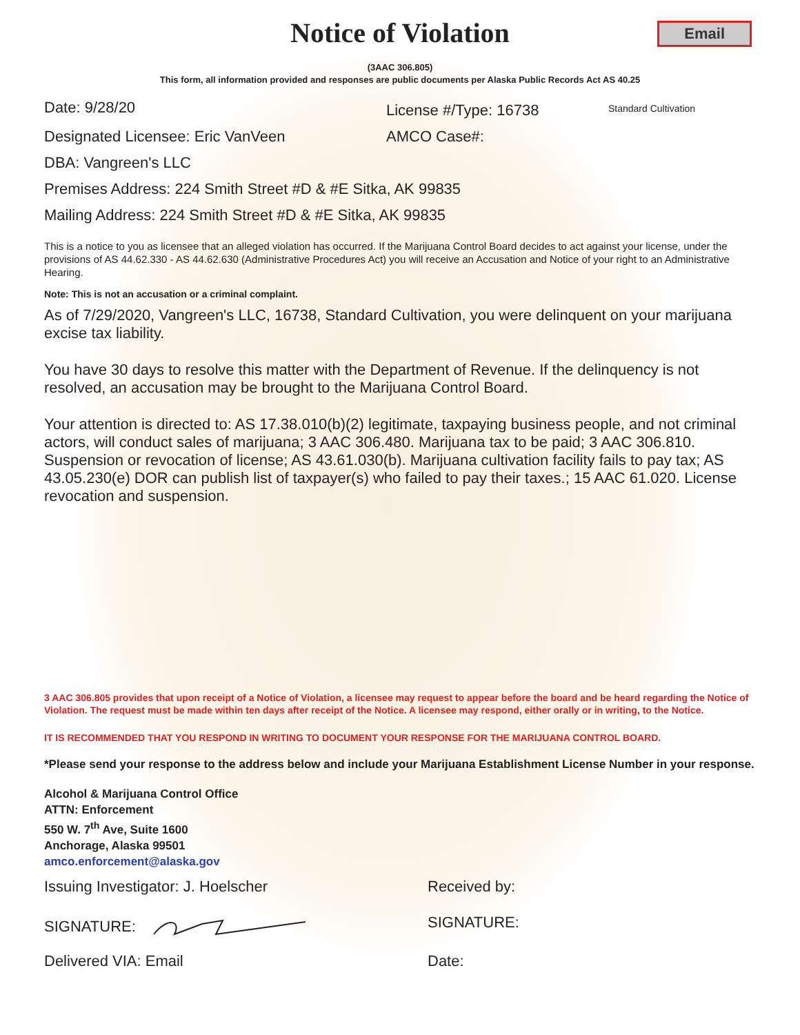Notice of Violation
Email
(3AAC 306.805)
This form, all information provided and responses are public documents per Alaska Public Records Act AS 40.25
Date: 9/28/20 License #/Type: 16738 Standard Cultivation
Designated Licensee: Eric VanVeen AMCO Case#:
DBA: Vangreen's LLC
Premises Address: 224 Smith Street #D & #E Sitka, AK 99835
Mailing Address: 224 Smith Street #D & #E Sitka, AK 99835
This is a notice to you as licensee that an alleged violation has occurred. If the Marijuana Control Board decides to act against your license, under the provisions of AS 44.62.330 - AS 44.62.630 (Administrative Procedures Act) you will receive an Accusation and Notice of your right to an Administrative Hearing.
Note: This is not an accusation or a criminal complaint.
As of 7/29/2020, Vangreen's LLC, 16738, Standard Cultivation, you were delinquent on your marijuana excise tax liability.
You have 30 days to resolve this matter with the Department of Revenue. If the delinquency is not resolved, an accusation may be brought to the Marijuana Control Board.
Your attention is directed to: AS 17.38.010(b)(2) legitimate, taxpaying business people, and not criminal actors, will conduct sales of marijuana; 3 AAC 306.480. Marijuana tax to be paid; 3 AAC 306.810. Suspension or revocation of license; AS 43.61.030(b). Marijuana cultivation facility fails to pay tax; AS 43.05.230(e) DOR can publish list of taxpayer(s) who failed to pay their taxes.; 15 AAC 61.020. License revocation and suspension.
3 AAC 306.805 provides that upon receipt of a Notice of Violation, a licensee may request to appear before the board and be heard regarding the Notice of Violation. The request must be made within ten days after receipt of the Notice. A licensee may respond, either orally or in writing, to the Notice.
IT IS RECOMMENDED THAT YOU RESPOND IN WRITING TO DOCUMENT YOUR RESPONSE FOR THE MARIJUANA CONTROL BOARD.
*Please send your response to the address below and include your Marijuana Establishment License Number in your response.
Alcohol & Marijuana Control Office
ATTN: Enforcement
550 W. 7<sup>th</sup> Ave, Suite 1600
Anchorage, Alaska 99501
amco.enforcement@alaska.gov
Issuing Investigator: J. Hoelscher Received by:
SIGNATURE: SIGNATURE:
Delivered VIA: Email Date: